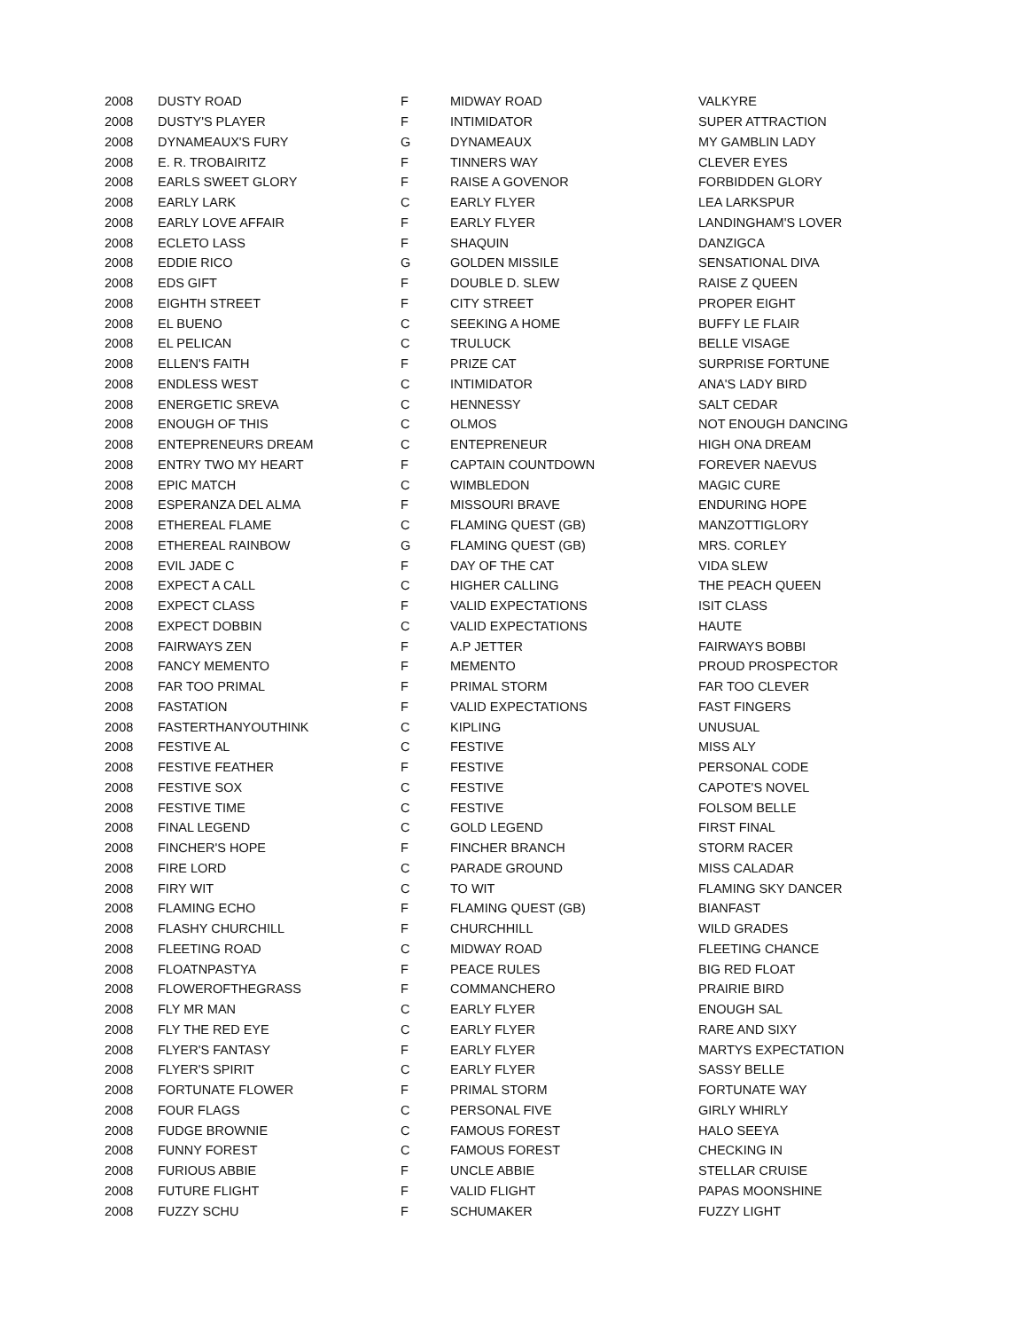| 2008 | DUSTY ROAD | F | MIDWAY ROAD | VALKYRE |
| 2008 | DUSTY'S PLAYER | F | INTIMIDATOR | SUPER ATTRACTION |
| 2008 | DYNAMEAUX'S FURY | G | DYNAMEAUX | MY GAMBLIN LADY |
| 2008 | E. R. TROBAIRITZ | F | TINNERS WAY | CLEVER EYES |
| 2008 | EARLS SWEET GLORY | F | RAISE A GOVENOR | FORBIDDEN GLORY |
| 2008 | EARLY LARK | C | EARLY FLYER | LEA LARKSPUR |
| 2008 | EARLY LOVE AFFAIR | F | EARLY FLYER | LANDINGHAM'S LOVER |
| 2008 | ECLETO LASS | F | SHAQUIN | DANZIGCA |
| 2008 | EDDIE RICO | G | GOLDEN MISSILE | SENSATIONAL DIVA |
| 2008 | EDS GIFT | F | DOUBLE D. SLEW | RAISE Z QUEEN |
| 2008 | EIGHTH STREET | F | CITY STREET | PROPER EIGHT |
| 2008 | EL BUENO | C | SEEKING A HOME | BUFFY LE FLAIR |
| 2008 | EL PELICAN | C | TRULUCK | BELLE VISAGE |
| 2008 | ELLEN'S FAITH | F | PRIZE CAT | SURPRISE FORTUNE |
| 2008 | ENDLESS WEST | C | INTIMIDATOR | ANA'S LADY BIRD |
| 2008 | ENERGETIC SREVA | C | HENNESSY | SALT CEDAR |
| 2008 | ENOUGH OF THIS | C | OLMOS | NOT ENOUGH DANCING |
| 2008 | ENTEPRENEURS DREAM | C | ENTEPRENEUR | HIGH ONA DREAM |
| 2008 | ENTRY TWO MY HEART | F | CAPTAIN COUNTDOWN | FOREVER NAEVUS |
| 2008 | EPIC MATCH | C | WIMBLEDON | MAGIC CURE |
| 2008 | ESPERANZA DEL ALMA | F | MISSOURI BRAVE | ENDURING HOPE |
| 2008 | ETHEREAL FLAME | C | FLAMING QUEST (GB) | MANZOTTIGLORY |
| 2008 | ETHEREAL RAINBOW | G | FLAMING QUEST (GB) | MRS. CORLEY |
| 2008 | EVIL JADE C | F | DAY OF THE CAT | VIDA SLEW |
| 2008 | EXPECT A CALL | C | HIGHER CALLING | THE PEACH QUEEN |
| 2008 | EXPECT CLASS | F | VALID EXPECTATIONS | ISIT CLASS |
| 2008 | EXPECT DOBBIN | C | VALID EXPECTATIONS | HAUTE |
| 2008 | FAIRWAYS ZEN | F | A.P JETTER | FAIRWAYS BOBBI |
| 2008 | FANCY MEMENTO | F | MEMENTO | PROUD PROSPECTOR |
| 2008 | FAR TOO PRIMAL | F | PRIMAL STORM | FAR TOO CLEVER |
| 2008 | FASTATION | F | VALID EXPECTATIONS | FAST FINGERS |
| 2008 | FASTERTHANYOUTHINK | C | KIPLING | UNUSUAL |
| 2008 | FESTIVE AL | C | FESTIVE | MISS ALY |
| 2008 | FESTIVE FEATHER | F | FESTIVE | PERSONAL CODE |
| 2008 | FESTIVE SOX | C | FESTIVE | CAPOTE'S NOVEL |
| 2008 | FESTIVE TIME | C | FESTIVE | FOLSOM BELLE |
| 2008 | FINAL LEGEND | C | GOLD LEGEND | FIRST FINAL |
| 2008 | FINCHER'S HOPE | F | FINCHER BRANCH | STORM RACER |
| 2008 | FIRE LORD | C | PARADE GROUND | MISS CALADAR |
| 2008 | FIRY WIT | C | TO WIT | FLAMING SKY DANCER |
| 2008 | FLAMING ECHO | F | FLAMING QUEST (GB) | BIANFAST |
| 2008 | FLASHY CHURCHILL | F | CHURCHHILL | WILD GRADES |
| 2008 | FLEETING ROAD | C | MIDWAY ROAD | FLEETING CHANCE |
| 2008 | FLOATNPASTYA | F | PEACE RULES | BIG RED FLOAT |
| 2008 | FLOWEROFTHEGRASS | F | COMMANCHERO | PRAIRIE BIRD |
| 2008 | FLY MR MAN | C | EARLY FLYER | ENOUGH SAL |
| 2008 | FLY THE RED EYE | C | EARLY FLYER | RARE AND SIXY |
| 2008 | FLYER'S FANTASY | F | EARLY FLYER | MARTYS EXPECTATION |
| 2008 | FLYER'S SPIRIT | C | EARLY FLYER | SASSY BELLE |
| 2008 | FORTUNATE FLOWER | F | PRIMAL STORM | FORTUNATE WAY |
| 2008 | FOUR FLAGS | C | PERSONAL FIVE | GIRLY WHIRLY |
| 2008 | FUDGE BROWNIE | C | FAMOUS FOREST | HALO SEEYA |
| 2008 | FUNNY FOREST | C | FAMOUS FOREST | CHECKING IN |
| 2008 | FURIOUS ABBIE | F | UNCLE ABBIE | STELLAR CRUISE |
| 2008 | FUTURE FLIGHT | F | VALID FLIGHT | PAPAS MOONSHINE |
| 2008 | FUZZY SCHU | F | SCHUMAKER | FUZZY LIGHT |